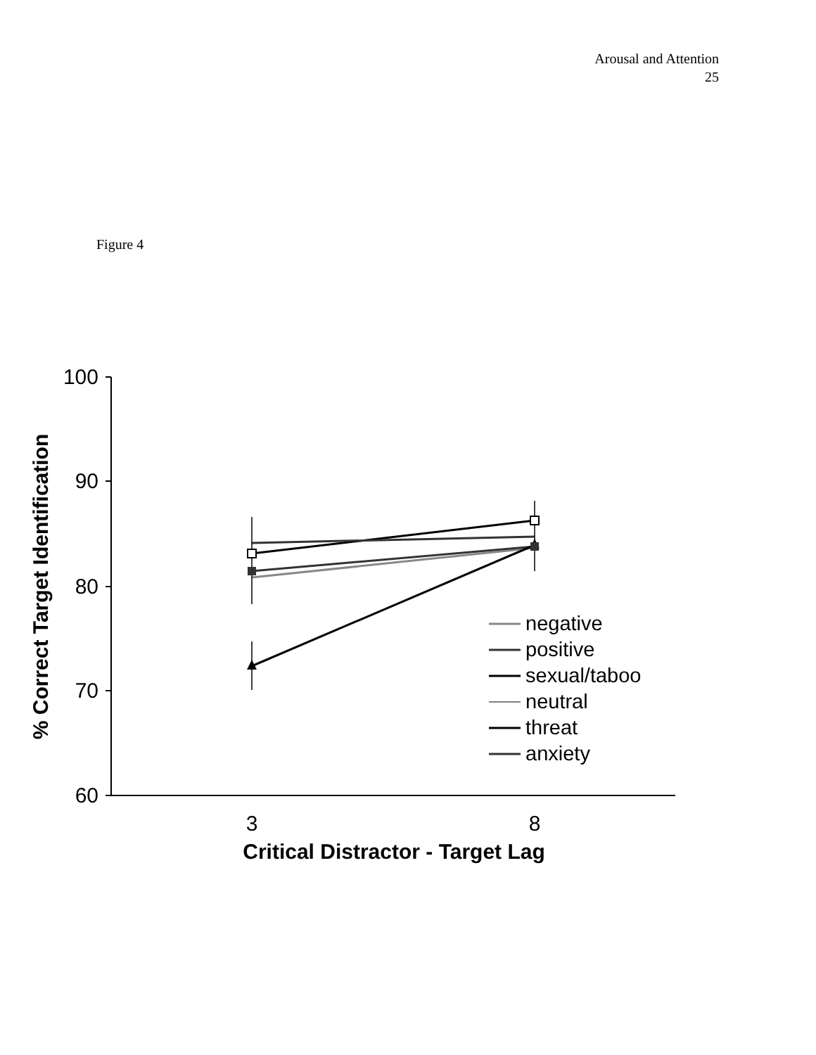Arousal and Attention
25
Figure 4
100
90
80
70
60
3
8
Critical Distractor - Target Lag
% Correct Target Identification
negative
positive
sexual/taboo
neutral
threat
anxiety